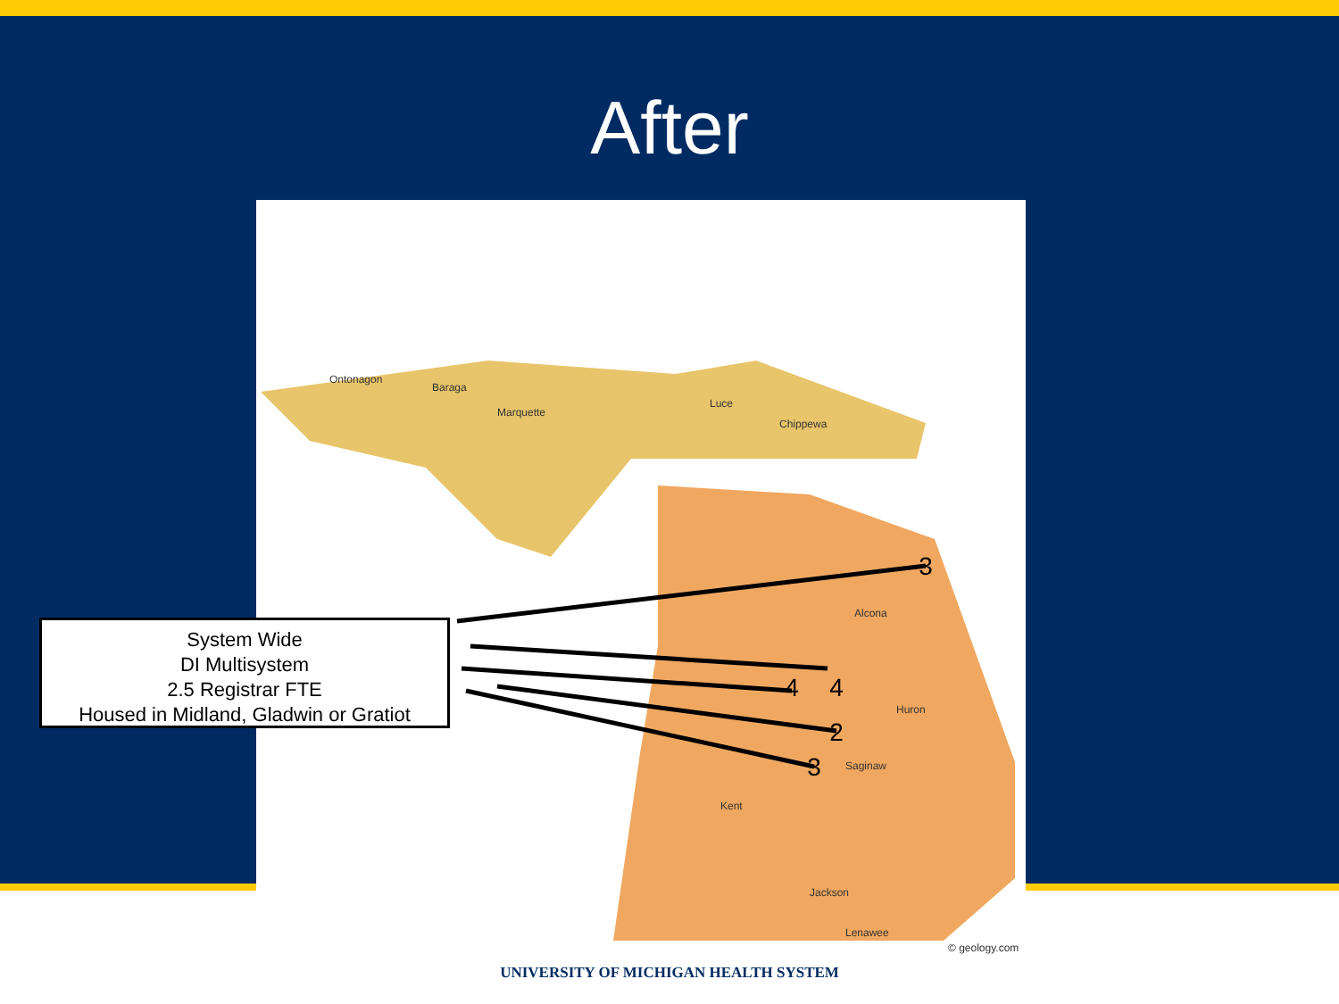After
Ontonagon
Baraga
Marquette
Luce
Chippewa
Alcona
Huron
Saginaw
Kent
Jackson
Lenawee
© geology.com
3
4
4
2
3
System Wide
DI Multisystem
2.5 Registrar FTE
Housed in Midland, Gladwin or Gratiot
UNIVERSITY OF MICHIGAN HEALTH SYSTEM